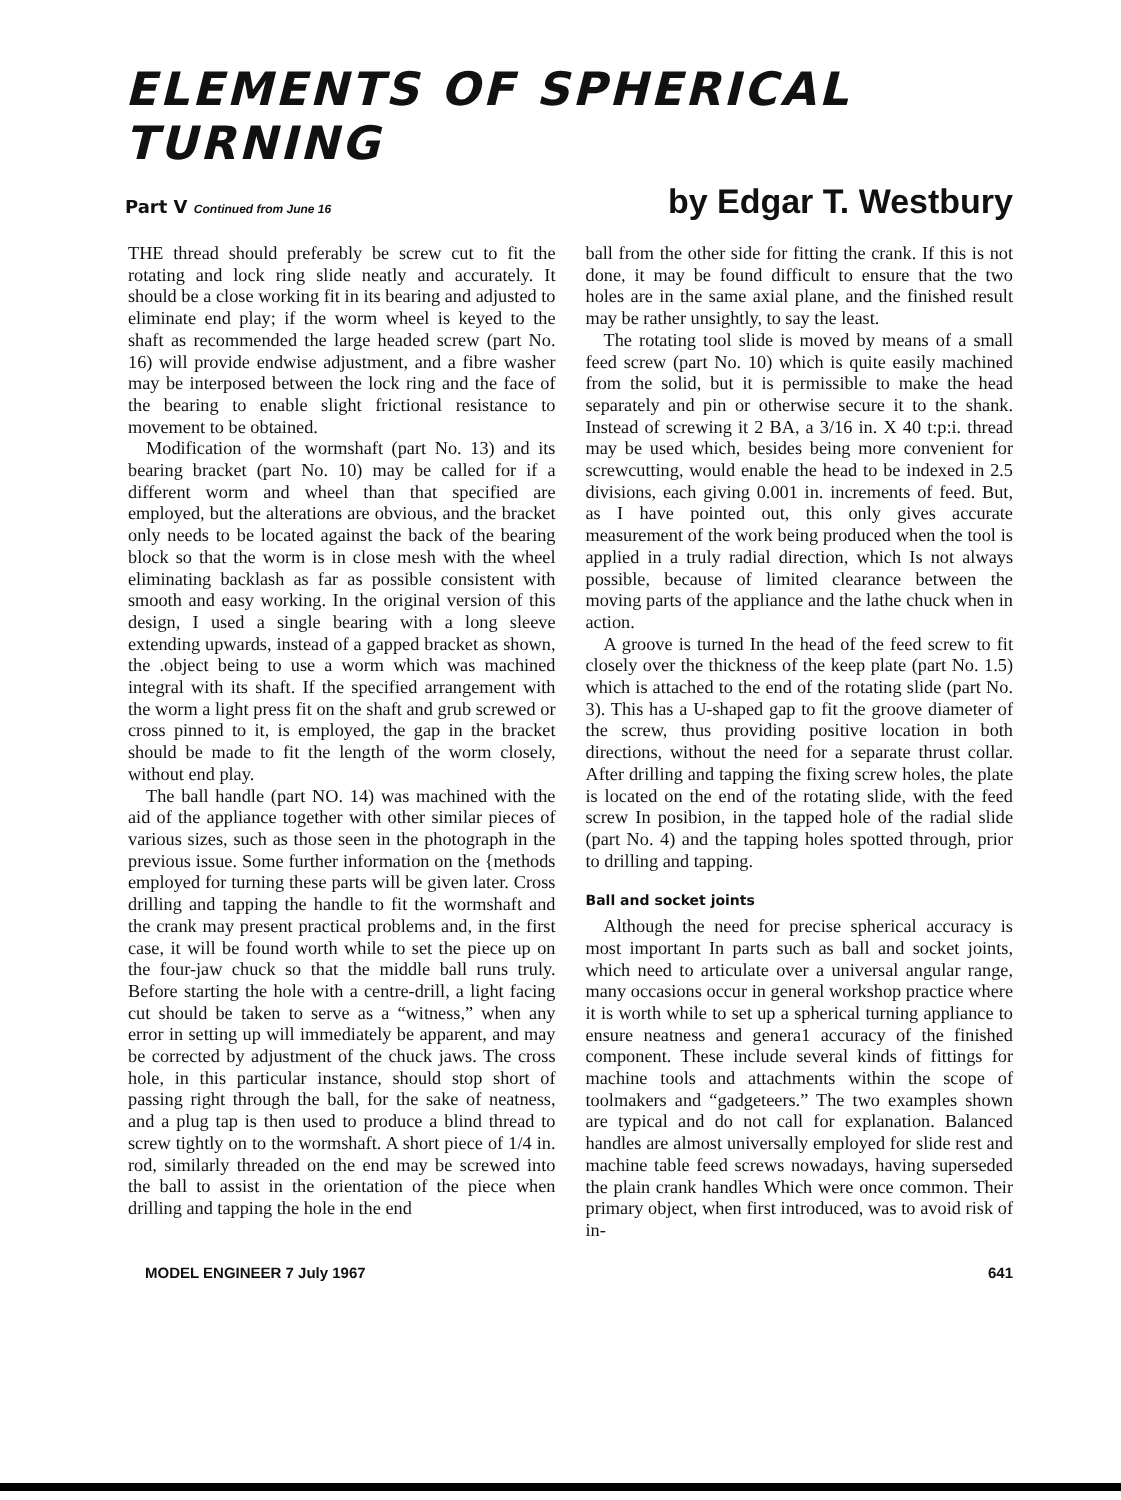ELEMENTS OF SPHERICAL TURNING
Part V Continued from June 16 by Edgar T. Westbury
THE thread should preferably be screw cut to fit the rotating and lock ring slide neatly and accurately. It should be a close working fit in its bearing and adjusted to eliminate end play; if the worm wheel is keyed to the shaft as recommended the large headed screw (part No. 16) will provide endwise adjustment, and a fibre washer may be interposed between the lock ring and the face of the bearing to enable slight frictional resistance to movement to be obtained.
Modification of the wormshaft (part No. 13) and its bearing bracket (part No. 10) may be called for if a different worm and wheel than that specified are employed, but the alterations are obvious, and the bracket only needs to be located against the back of the bearing block so that the worm is in close mesh with the wheel eliminating backlash as far as possible consistent with smooth and easy working. In the original version of this design, I used a single bearing with a long sleeve extending upwards, instead of a gapped bracket as shown, the .object being to use a worm which was machined integral with its shaft. If the specified arrangement with the worm a light press fit on the shaft and grub screwed or cross pinned to it, is employed, the gap in the bracket should be made to fit the length of the worm closely, without end play.
The ball handle (part NO. 14) was machined with the aid of the appliance together with other similar pieces of various sizes, such as those seen in the photograph in the previous issue. Some further information on the {methods employed for turning these parts will be given later. Cross drilling and tapping the handle to fit the wormshaft and the crank may present practical problems and, in the first case, it will be found worth while to set the piece up on the four-jaw chuck so that the middle ball runs truly. Before starting the hole with a centre-drill, a light facing cut should be taken to serve as a “witness,” when any error in setting up will immediately be apparent, and may be corrected by adjustment of the chuck jaws. The cross hole, in this particular instance, should stop short of passing right through the ball, for the sake of neatness, and a plug tap is then used to produce a blind thread to screw tightly on to the wormshaft. A short piece of 1/4 in. rod, similarly threaded on the end may be screwed into the ball to assist in the orientation of the piece when drilling and tapping the hole in the end
ball from the other side for fitting the crank. If this is not done, it may be found difficult to ensure that the two holes are in the same axial plane, and the finished result may be rather unsightly, to say the least.
The rotating tool slide is moved by means of a small feed screw (part No. 10) which is quite easily machined from the solid, but it is permissible to make the head separately and pin or otherwise secure it to the shank. Instead of screwing it 2 BA, a 3/16 in. X 40 t:p:i. thread may be used which, besides being more convenient for screwcutting, would enable the head to be indexed in 2.5 divisions, each giving 0.001 in. increments of feed. But, as I have pointed out, this only gives accurate measurement of the work being produced when the tool is applied in a truly radial direction, which Is not always possible, because of limited clearance between the moving parts of the appliance and the lathe chuck when in action.
A groove is turned In the head of the feed screw to fit closely over the thickness of the keep plate (part No. 1.5) which is attached to the end of the rotating slide (part No. 3). This has a U-shaped gap to fit the groove diameter of the screw, thus providing positive location in both directions, without the need for a separate thrust collar. After drilling and tapping the fixing screw holes, the plate is located on the end of the rotating slide, with the feed screw In posibion, in the tapped hole of the radial slide (part No. 4) and the tapping holes spotted through, prior to drilling and tapping.
Ball and socket joints
Although the need for precise spherical accuracy is most important In parts such as ball and socket joints, which need to articulate over a universal angular range, many occasions occur in general workshop practice where it is worth while to set up a spherical turning appliance to ensure neatness and genera1 accuracy of the finished component. These include several kinds of fittings for machine tools and attachments within the scope of toolmakers and “gadgeteers.” The two examples shown are typical and do not call for explanation. Balanced handles are almost universally employed for slide rest and machine table feed screws nowadays, having superseded the plain crank handles Which were once common. Their primary object, when first introduced, was to avoid risk of in-
MODEL ENGINEER 7 July 1967 641